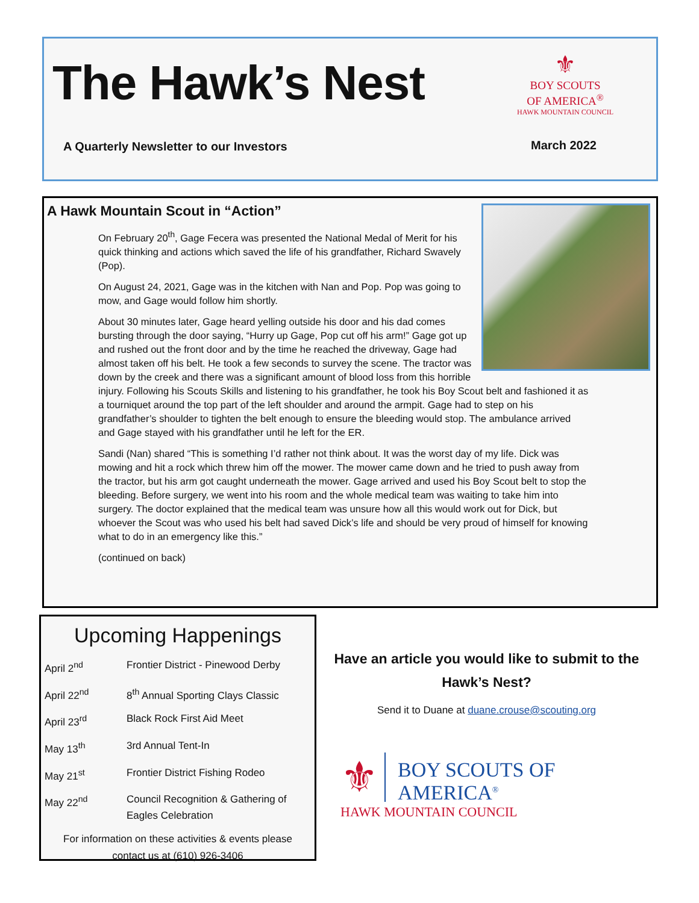The Hawk’s Nest
⚜
BOY SCOUTS
OF AMERICA<sup>®</sup>
HAWK MOUNTAIN COUNCIL
A Quarterly Newsletter to our Investors
March 2022
A Hawk Mountain Scout in “Action”
On February 20<sup>th</sup>, Gage Fecera was presented the National Medal of Merit for his quick thinking and actions which saved the life of his grandfather, Richard Swavely (Pop).
On August 24, 2021, Gage was in the kitchen with Nan and Pop. Pop was going to mow, and Gage would follow him shortly.
About 30 minutes later, Gage heard yelling outside his door and his dad comes bursting through the door saying, “Hurry up Gage, Pop cut off his arm!” Gage got up and rushed out the front door and by the time he reached the driveway, Gage had almost taken off his belt. He took a few seconds to survey the scene. The tractor was down by the creek and there was a significant amount of blood loss from this horrible injury. Following his Scouts Skills and listening to his grandfather, he took his Boy Scout belt and fashioned it as a tourniquet around the top part of the left shoulder and around the armpit. Gage had to step on his grandfather’s shoulder to tighten the belt enough to ensure the bleeding would stop. The ambulance arrived and Gage stayed with his grandfather until he left for the ER.
Sandi (Nan) shared “This is something I’d rather not think about. It was the worst day of my life. Dick was mowing and hit a rock which threw him off the mower. The mower came down and he tried to push away from the tractor, but his arm got caught underneath the mower. Gage arrived and used his Boy Scout belt to stop the bleeding. Before surgery, we went into his room and the whole medical team was waiting to take him into surgery. The doctor explained that the medical team was unsure how all this would work out for Dick, but whoever the Scout was who used his belt had saved Dick’s life and should be very proud of himself for knowing what to do in an emergency like this.”
(continued on back)
Upcoming Happenings
| April 2<sup>nd</sup> | Frontier District - Pinewood Derby |
| April 22<sup>nd</sup> | 8<sup>th</sup> Annual Sporting Clays Classic |
| April 23<sup>rd</sup> | Black Rock First Aid Meet |
| May 13<sup>th</sup> | 3rd Annual Tent-In |
| May 21<sup>st</sup> | Frontier District Fishing Rodeo |
| May 22<sup>nd</sup> | Council Recognition & Gathering of Eagles Celebration |
For information on these activities & events please
contact us at (610) 926-3406
Have an article you would like to submit to the Hawk’s Nest?
Send it to Duane at duane.crouse@scouting.org
⚜
BOY SCOUTS OF AMERICA<sup>®</sup>
HAWK MOUNTAIN COUNCIL